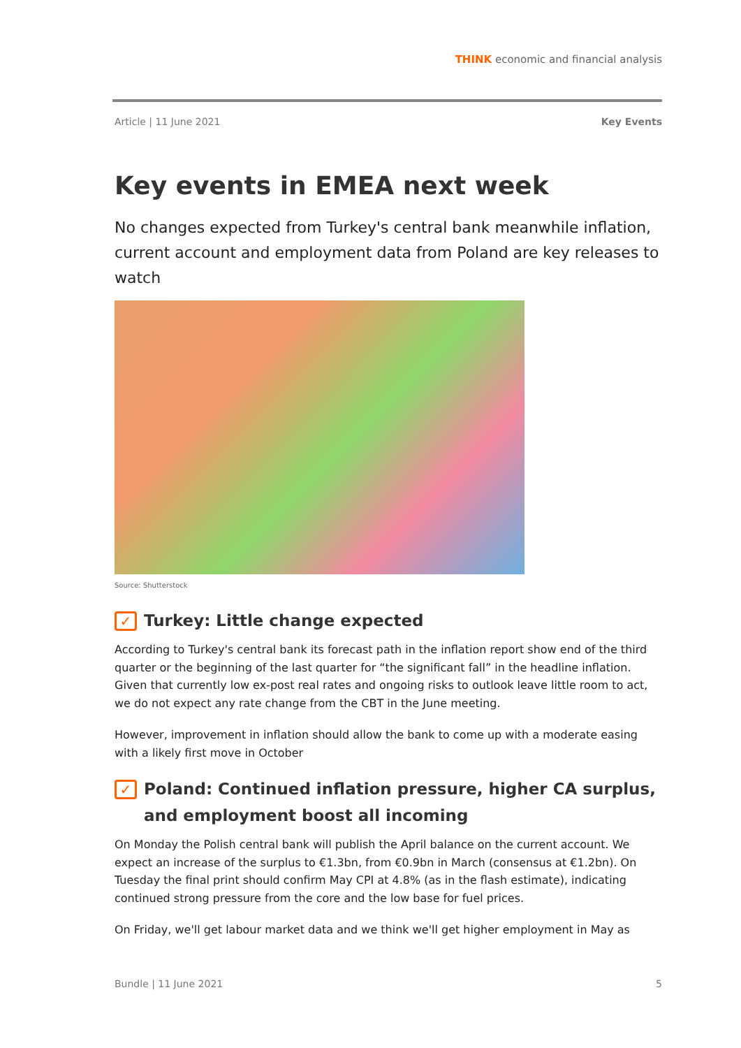THINK economic and financial analysis
Article | 11 June 2021 Key Events
Key events in EMEA next week
No changes expected from Turkey's central bank meanwhile inflation, current account and employment data from Poland are key releases to watch
Source: Shutterstock
✓ Turkey: Little change expected
According to Turkey's central bank its forecast path in the inflation report show end of the third quarter or the beginning of the last quarter for “the significant fall” in the headline inflation. Given that currently low ex-post real rates and ongoing risks to outlook leave little room to act, we do not expect any rate change from the CBT in the June meeting.
However, improvement in inflation should allow the bank to come up with a moderate easing with a likely first move in October
✓ Poland: Continued inflation pressure, higher CA surplus, and employment boost all incoming
On Monday the Polish central bank will publish the April balance on the current account. We expect an increase of the surplus to €1.3bn, from €0.9bn in March (consensus at €1.2bn). On Tuesday the final print should confirm May CPI at 4.8% (as in the flash estimate), indicating continued strong pressure from the core and the low base for fuel prices.
On Friday, we'll get labour market data and we think we'll get higher employment in May as
Bundle | 11 June 2021 5